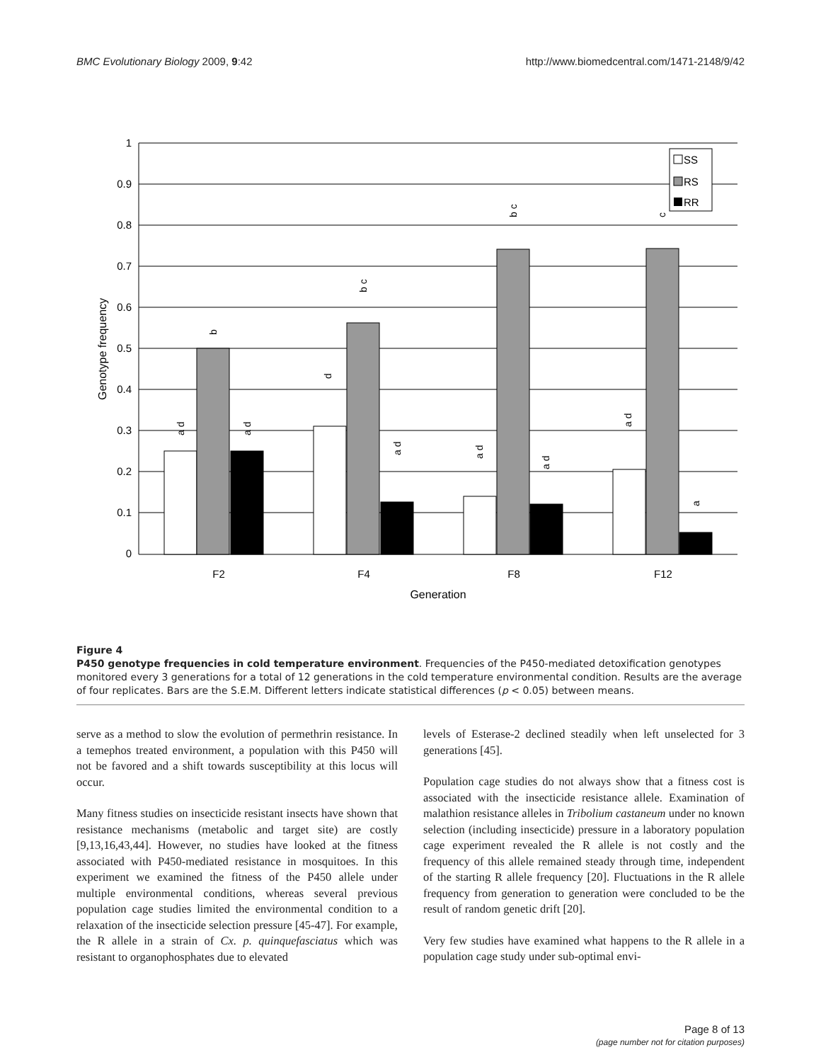BMC Evolutionary Biology 2009, 9:42 http://www.biomedcentral.com/1471-2148/9/42
1
0.9
0.8
0.7
0.6
0.5
0.4
0.3
0.2
0.1
0
F2
F4
F8
F12
Generation
Genotype frequency
a d
b
a d
d
b c
a d
a d
b c
a d
a d
c
a
SS
RS
RR
Figure 4
P450 genotype frequencies in cold temperature environment. Frequencies of the P450-mediated detoxification genotypes monitored every 3 generations for a total of 12 generations in the cold temperature environmental condition. Results are the average of four replicates. Bars are the S.E.M. Different letters indicate statistical differences (p < 0.05) between means.
serve as a method to slow the evolution of permethrin resistance. In a temephos treated environment, a population with this P450 will not be favored and a shift towards susceptibility at this locus will occur.
Many fitness studies on insecticide resistant insects have shown that resistance mechanisms (metabolic and target site) are costly [9,13,16,43,44]. However, no studies have looked at the fitness associated with P450-mediated resistance in mosquitoes. In this experiment we examined the fitness of the P450 allele under multiple environmental conditions, whereas several previous population cage studies limited the environmental condition to a relaxation of the insecticide selection pressure [45-47]. For example, the R allele in a strain of Cx. p. quinquefasciatus which was resistant to organophosphates due to elevated
levels of Esterase-2 declined steadily when left unselected for 3 generations [45].
Population cage studies do not always show that a fitness cost is associated with the insecticide resistance allele. Examination of malathion resistance alleles in Tribolium castaneum under no known selection (including insecticide) pressure in a laboratory population cage experiment revealed the R allele is not costly and the frequency of this allele remained steady through time, independent of the starting R allele frequency [20]. Fluctuations in the R allele frequency from generation to generation were concluded to be the result of random genetic drift [20].
Very few studies have examined what happens to the R allele in a population cage study under sub-optimal envi-
Page 8 of 13
(page number not for citation purposes)